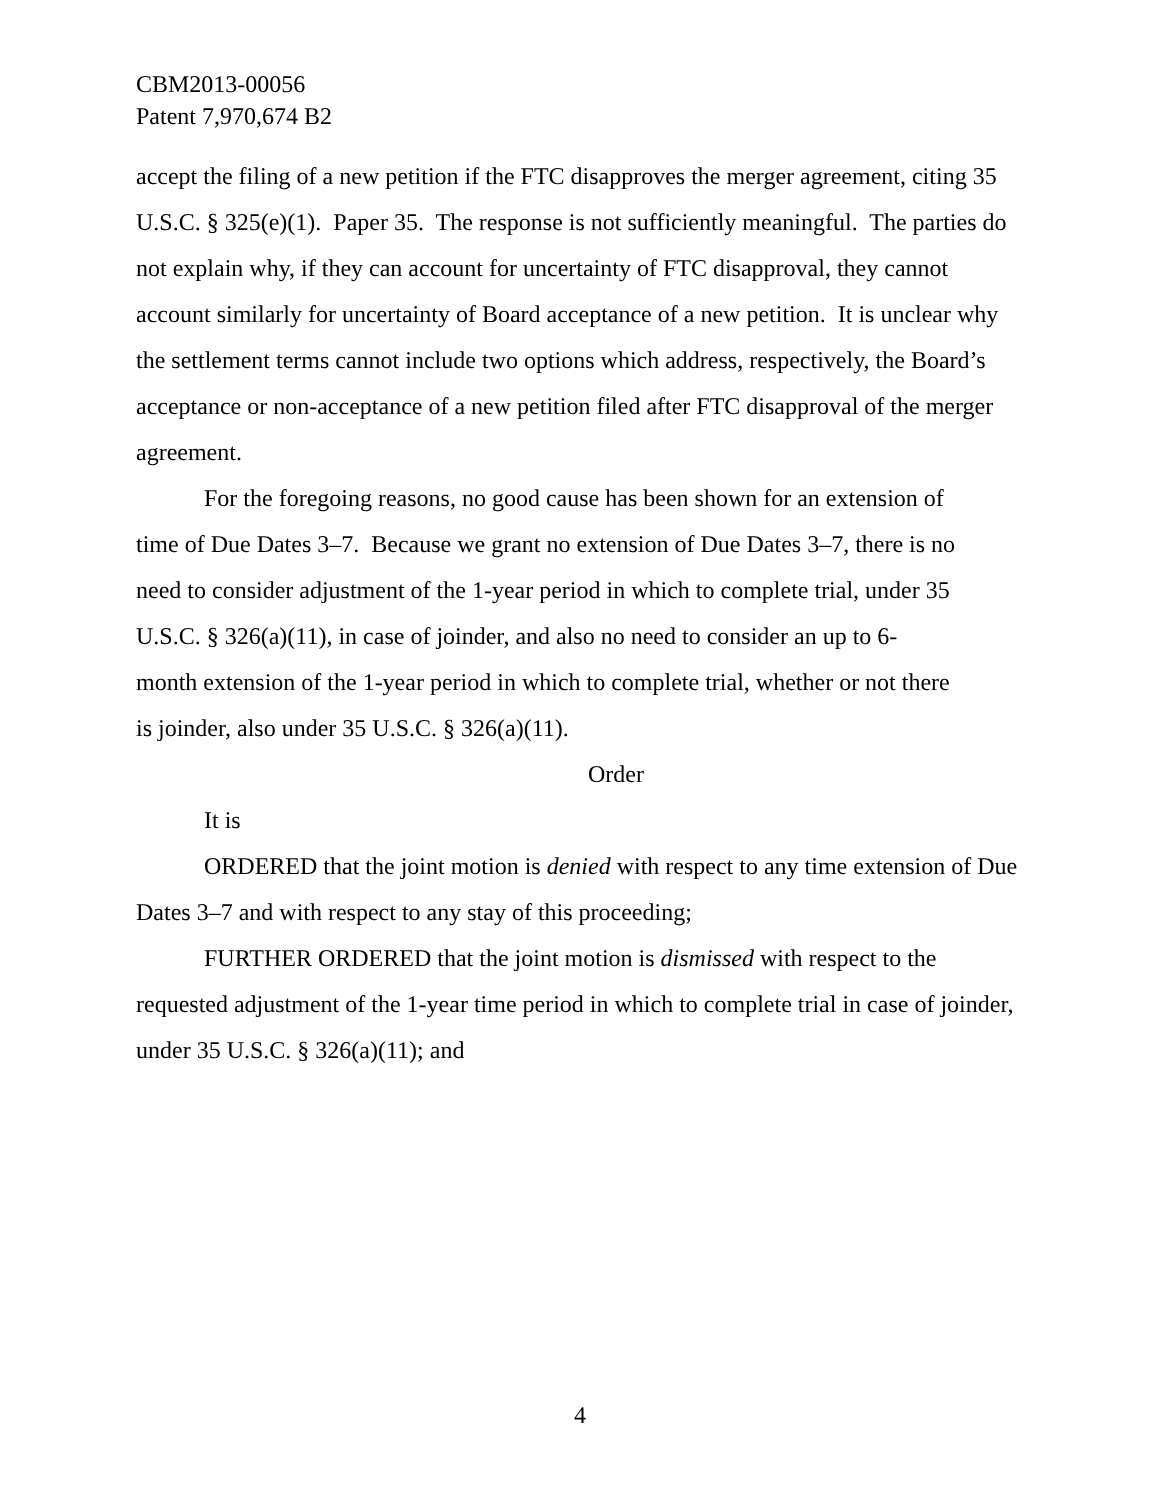CBM2013-00056
Patent 7,970,674 B2
accept the filing of a new petition if the FTC disapproves the merger agreement, citing 35 U.S.C. § 325(e)(1). Paper 35. The response is not sufficiently meaningful. The parties do not explain why, if they can account for uncertainty of FTC disapproval, they cannot account similarly for uncertainty of Board acceptance of a new petition. It is unclear why the settlement terms cannot include two options which address, respectively, the Board’s acceptance or non-acceptance of a new petition filed after FTC disapproval of the merger agreement.
For the foregoing reasons, no good cause has been shown for an extension of time of Due Dates 3–7. Because we grant no extension of Due Dates 3–7, there is no need to consider adjustment of the 1-year period in which to complete trial, under 35 U.S.C. § 326(a)(11), in case of joinder, and also no need to consider an up to 6-month extension of the 1-year period in which to complete trial, whether or not there is joinder, also under 35 U.S.C. § 326(a)(11).
Order
It is
ORDERED that the joint motion is denied with respect to any time extension of Due Dates 3–7 and with respect to any stay of this proceeding;
FURTHER ORDERED that the joint motion is dismissed with respect to the requested adjustment of the 1-year time period in which to complete trial in case of joinder, under 35 U.S.C. § 326(a)(11); and
4